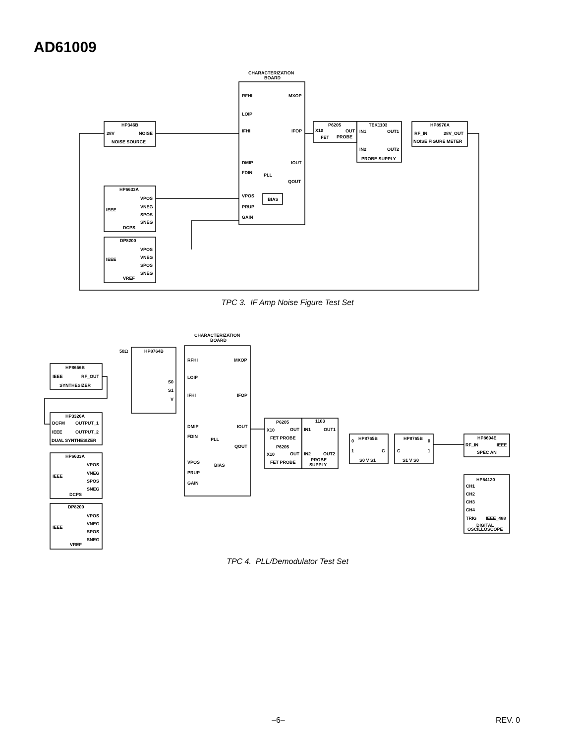AD61009
CHARACTERIZATION
BOARD
RFHI
MXOP
LOIP
IFHI
IFOP
DMIP
IOUT
FDIN
PLL
QOUT
VPOS
BIAS
PRUP
GAIN
HP346B
28V
NOISE
NOISE SOURCE
P6205
X10
OUT
FET
PROBE
TEK1103
IN1
OUT1
IN2
OUT2
PROBE SUPPLY
HP8970A
RF_IN
28V_OUT
NOISE FIGURE METER
HP6633A
VPOS
IEEE
VNEG
SPOS
SNEG
DCPS
DP8200
VPOS
IEEE
VNEG
SPOS
SNEG
VREF
TPC 3. IF Amp Noise Figure Test Set
CHARACTERIZATION
BOARD
50Ω
HP8764B
S0
S1
V
HP8656B
IEEE
RF_OUT
SYNTHESIZER
HP3326A
DCFM
OUTPUT_1
IEEE
OUTPUT_2
DUAL SYNTHESIZER
RFHI
MXOP
LOIP
IFHI
IFOP
DMIP
IOUT
FDIN
PLL
QOUT
VPOS
BIAS
PRUP
GAIN
HP6633A
VPOS
IEEE
VNEG
SPOS
SNEG
DCPS
DP8200
VPOS
IEEE
VNEG
SPOS
SNEG
VREF
P6205
X10
OUT
FET PROBE
P6205
X10
OUT
FET PROBE
1103
IN1
OUT1
IN2
OUT2
PROBE
SUPPLY
HP8765B
0
1
C
S0 V S1
HP8765B
0
1
C
S1 V S0
HP8694E
RF_IN
IEEE
SPEC AN
HP54120
CH1
CH2
CH3
CH4
TRIG
IEEE_488
DIGITAL
OSCILLOSCOPE
TPC 4. PLL/Demodulator Test Set
–6– REV. 0